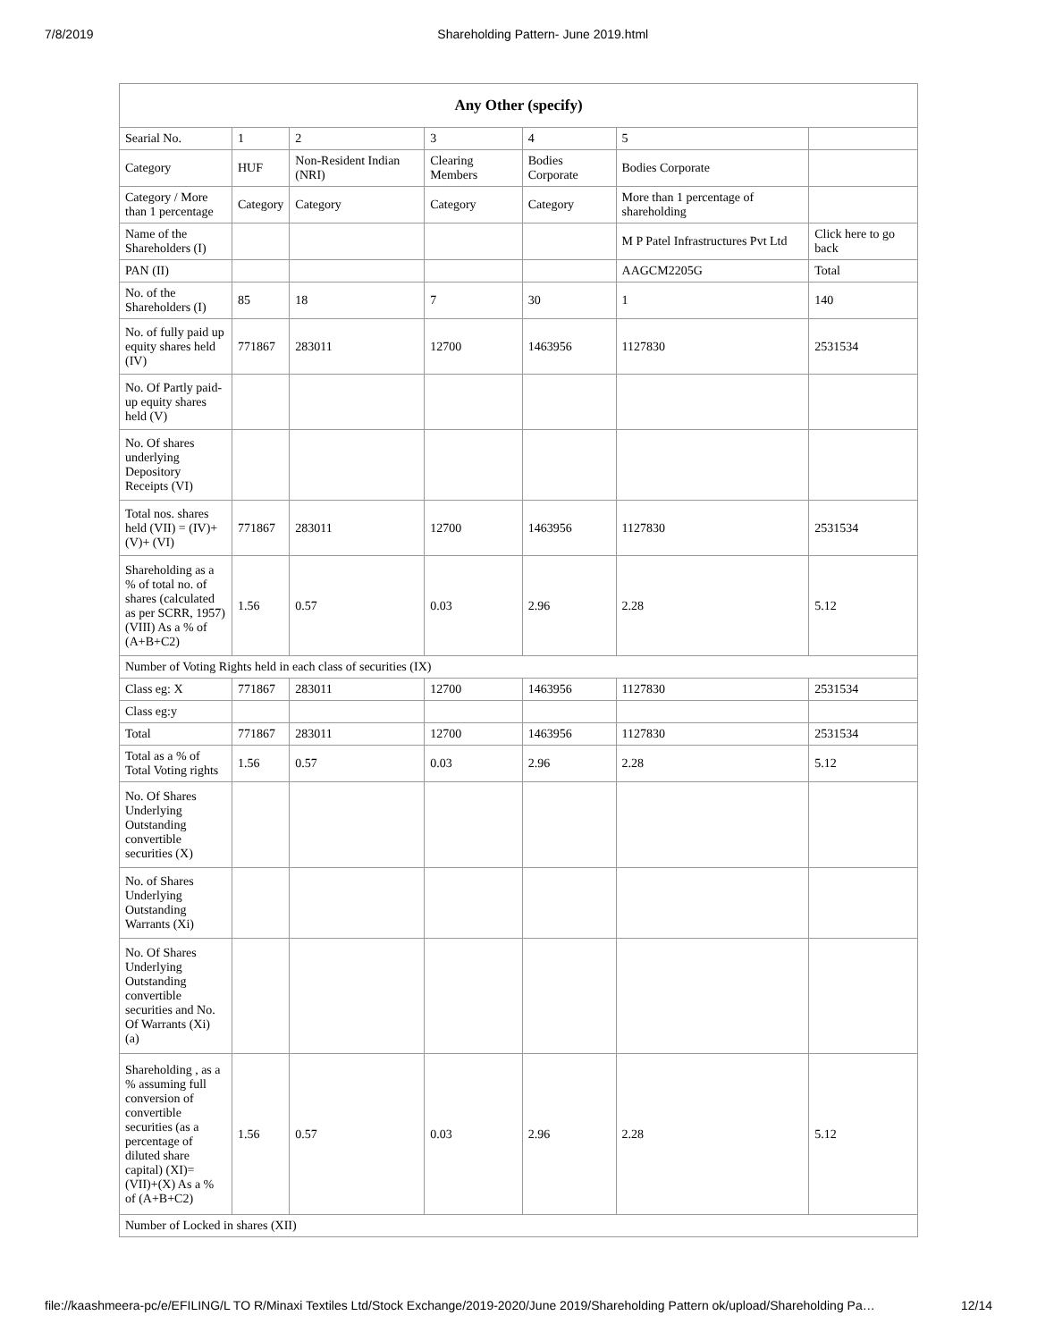7/8/2019 Shareholding Pattern- June 2019.html
| Any Other (specify) | | | | | | |
| --- | --- | --- | --- | --- | --- | --- |
| Searial No. | 1 | 2 | 3 | 4 | 5 | |
| Category | HUF | Non-Resident Indian (NRI) | Clearing Members | Bodies Corporate | Bodies Corporate | |
| Category / More than 1 percentage | Category | Category | Category | Category | More than 1 percentage of shareholding | |
| Name of the Shareholders (I) | | | | | M P Patel Infrastructures Pvt Ltd | Click here to go back |
| PAN (II) | | | | | AAGCM2205G | Total |
| No. of the Shareholders (I) | 85 | 18 | 7 | 30 | 1 | 140 |
| No. of fully paid up equity shares held (IV) | 771867 | 283011 | 12700 | 1463956 | 1127830 | 2531534 |
| No. Of Partly paid-up equity shares held (V) | | | | | | |
| No. Of shares underlying Depository Receipts (VI) | | | | | | |
| Total nos. shares held (VII) = (IV)+(V)+ (VI) | 771867 | 283011 | 12700 | 1463956 | 1127830 | 2531534 |
| Shareholding as a % of total no. of shares (calculated as per SCRR, 1957) (VIII) As a % of (A+B+C2) | 1.56 | 0.57 | 0.03 | 2.96 | 2.28 | 5.12 |
| Number of Voting Rights held in each class of securities (IX) | | | | | | |
| Class eg: X | 771867 | 283011 | 12700 | 1463956 | 1127830 | 2531534 |
| Class eg:y | | | | | | |
| Total | 771867 | 283011 | 12700 | 1463956 | 1127830 | 2531534 |
| Total as a % of Total Voting rights | 1.56 | 0.57 | 0.03 | 2.96 | 2.28 | 5.12 |
| No. Of Shares Underlying Outstanding convertible securities (X) | | | | | | |
| No. of Shares Underlying Outstanding Warrants (Xi) | | | | | | |
| No. Of Shares Underlying Outstanding convertible securities and No. Of Warrants (Xi) (a) | | | | | | |
| Shareholding , as a % assuming full conversion of convertible securities (as a percentage of diluted share capital) (XI)= (VII)+(X) As a % of (A+B+C2) | 1.56 | 0.57 | 0.03 | 2.96 | 2.28 | 5.12 |
| Number of Locked in shares (XII) | | | | | | |
file://kaashmeera-pc/e/EFILING/L TO R/Minaxi Textiles Ltd/Stock Exchange/2019-2020/June 2019/Shareholding Pattern ok/upload/Shareholding Pa… 12/14